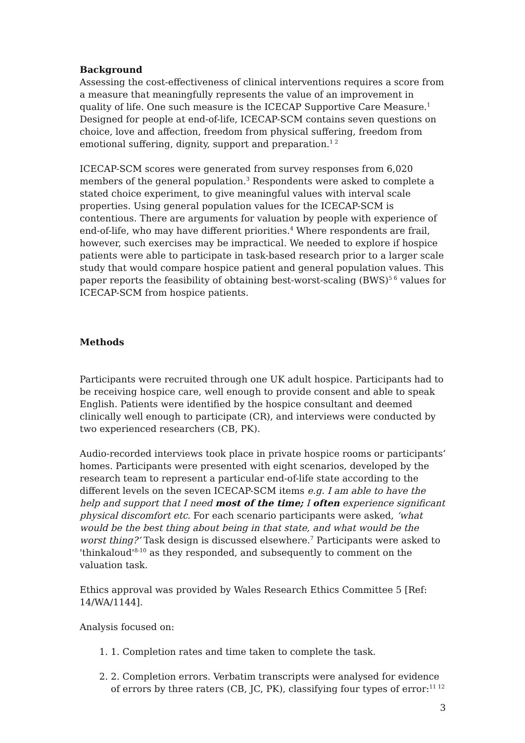Background
Assessing the cost-effectiveness of clinical interventions requires a score from a measure that meaningfully represents the value of an improvement in quality of life. One such measure is the ICECAP Supportive Care Measure.<sup>1</sup> Designed for people at end-of-life, ICECAP-SCM contains seven questions on choice, love and affection, freedom from physical suffering, freedom from emotional suffering, dignity, support and preparation.<sup>1 2</sup>
ICECAP-SCM scores were generated from survey responses from 6,020 members of the general population.<sup>3</sup> Respondents were asked to complete a stated choice experiment, to give meaningful values with interval scale properties. Using general population values for the ICECAP-SCM is contentious. There are arguments for valuation by people with experience of end-of-life, who may have different priorities.<sup>4</sup> Where respondents are frail, however, such exercises may be impractical. We needed to explore if hospice patients were able to participate in task-based research prior to a larger scale study that would compare hospice patient and general population values. This paper reports the feasibility of obtaining best-worst-scaling (BWS)<sup>5 6</sup> values for ICECAP-SCM from hospice patients.
Methods
Participants were recruited through one UK adult hospice. Participants had to be receiving hospice care, well enough to provide consent and able to speak English. Patients were identified by the hospice consultant and deemed clinically well enough to participate (CR), and interviews were conducted by two experienced researchers (CB, PK).
Audio-recorded interviews took place in private hospice rooms or participants’ homes. Participants were presented with eight scenarios, developed by the research team to represent a particular end-of-life state according to the different levels on the seven ICECAP-SCM items e.g. I am able to have the help and support that I need most of the time; I often experience significant physical discomfort etc. For each scenario participants were asked, ‘what would be the best thing about being in that state, and what would be the worst thing?’ Task design is discussed elsewhere.<sup>7</sup> Participants were asked to 'thinkaloud'<sup>8-10</sup> as they responded, and subsequently to comment on the valuation task.
Ethics approval was provided by Wales Research Ethics Committee 5 [Ref: 14/WA/1144].
Analysis focused on:
1. 1. Completion rates and time taken to complete the task.
2. 2. Completion errors. Verbatim transcripts were analysed for evidence of errors by three raters (CB, JC, PK), classifying four types of error:<sup>11 12</sup>
3